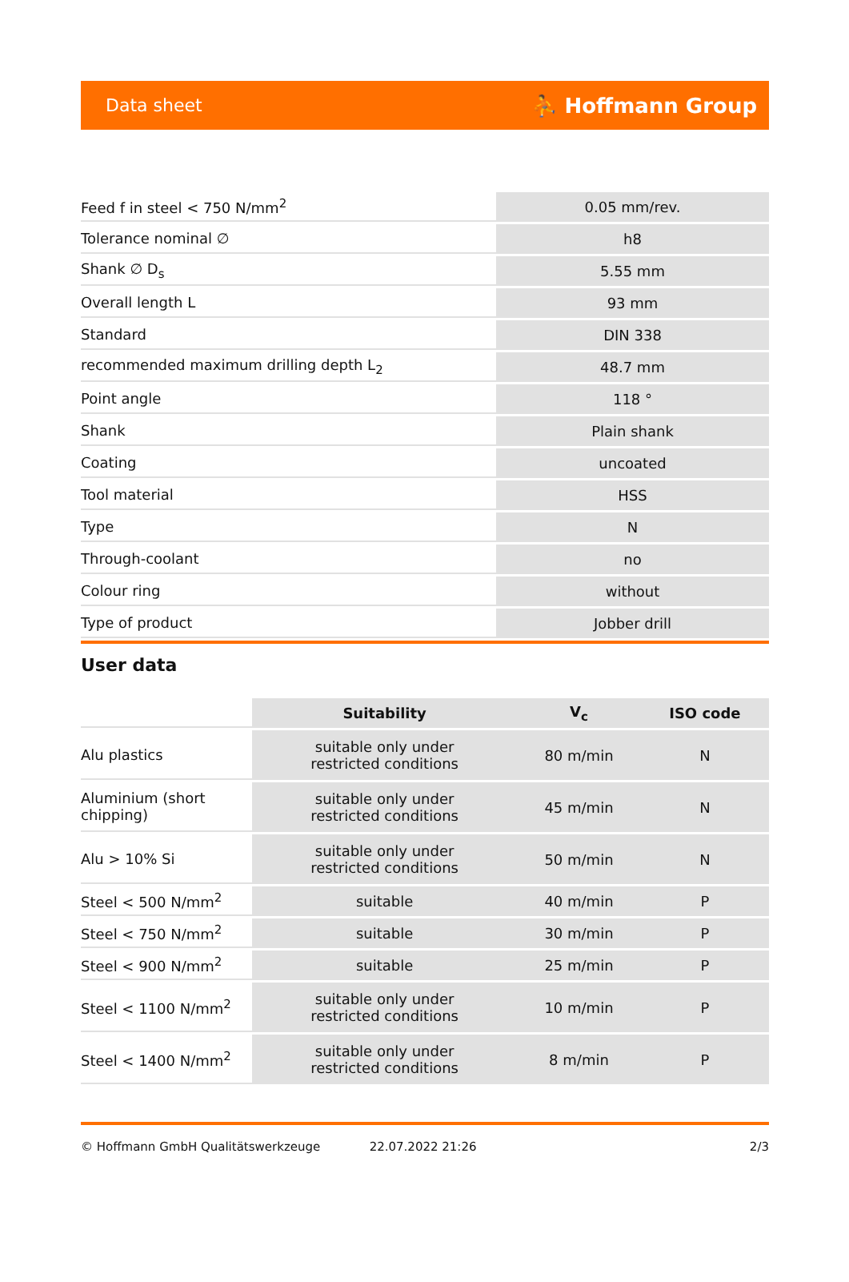Data sheet ⛹ Hoffmann Group
| Feed f in steel < 750 N/mm<sup>2</sup> | 0.05 mm/rev. |
| Tolerance nominal ∅ | h8 |
| Shank ∅ D<sub>s</sub> | 5.55 mm |
| Overall length L | 93 mm |
| Standard | DIN 338 |
| recommended maximum drilling depth L<sub>2</sub> | 48.7 mm |
| Point angle | 118 ° |
| Shank | Plain shank |
| Coating | uncoated |
| Tool material | HSS |
| Type | N |
| Through-coolant | no |
| Colour ring | without |
| Type of product | Jobber drill |
User data
| | Suitability | V<sub>c</sub> | ISO code |
| Alu plastics | suitable only under restricted conditions | 80 m/min | N |
| Aluminium (short chipping) | suitable only under restricted conditions | 45 m/min | N |
| Alu > 10% Si | suitable only under restricted conditions | 50 m/min | N |
| Steel < 500 N/mm<sup>2</sup> | suitable | 40 m/min | P |
| Steel < 750 N/mm<sup>2</sup> | suitable | 30 m/min | P |
| Steel < 900 N/mm<sup>2</sup> | suitable | 25 m/min | P |
| Steel < 1100 N/mm<sup>2</sup> | suitable only under restricted conditions | 10 m/min | P |
| Steel < 1400 N/mm<sup>2</sup> | suitable only under restricted conditions | 8 m/min | P |
© Hoffmann GmbH Qualitätswerkzeuge 22.07.2022 21:26 2/3